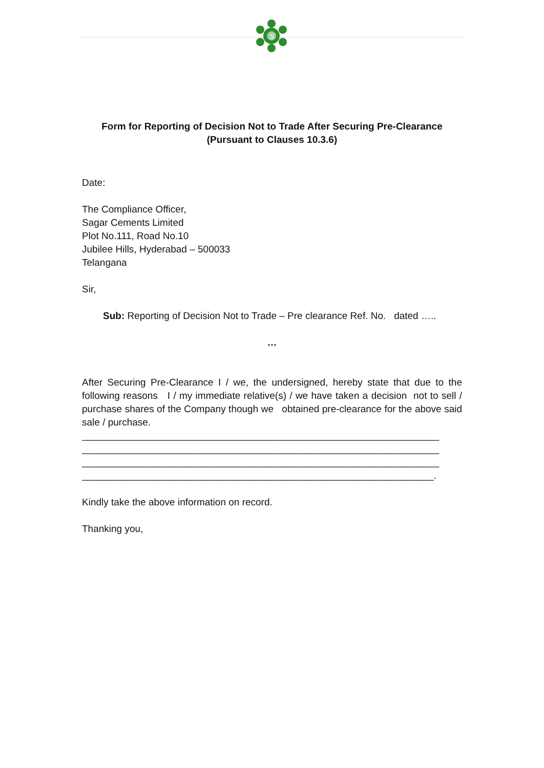S
Form for Reporting of Decision Not to Trade After Securing Pre-Clearance
(Pursuant to Clauses 10.3.6)
Date:
The Compliance Officer,
Sagar Cements Limited
Plot No.111, Road No.10
Jubilee Hills, Hyderabad – 500033
Telangana
Sir,
Sub: Reporting of Decision Not to Trade – Pre clearance Ref. No. dated …..
…
After Securing Pre-Clearance I / we, the undersigned, hereby state that due to the following reasons I / my immediate relative(s) / we have taken a decision not to sell / purchase shares of the Company though we obtained pre-clearance for the above said sale / purchase.
__________________________________________________________________ __________________________________________________________________ __________________________________________________________________ _________________________________________________________________.
Kindly take the above information on record.
Thanking you,